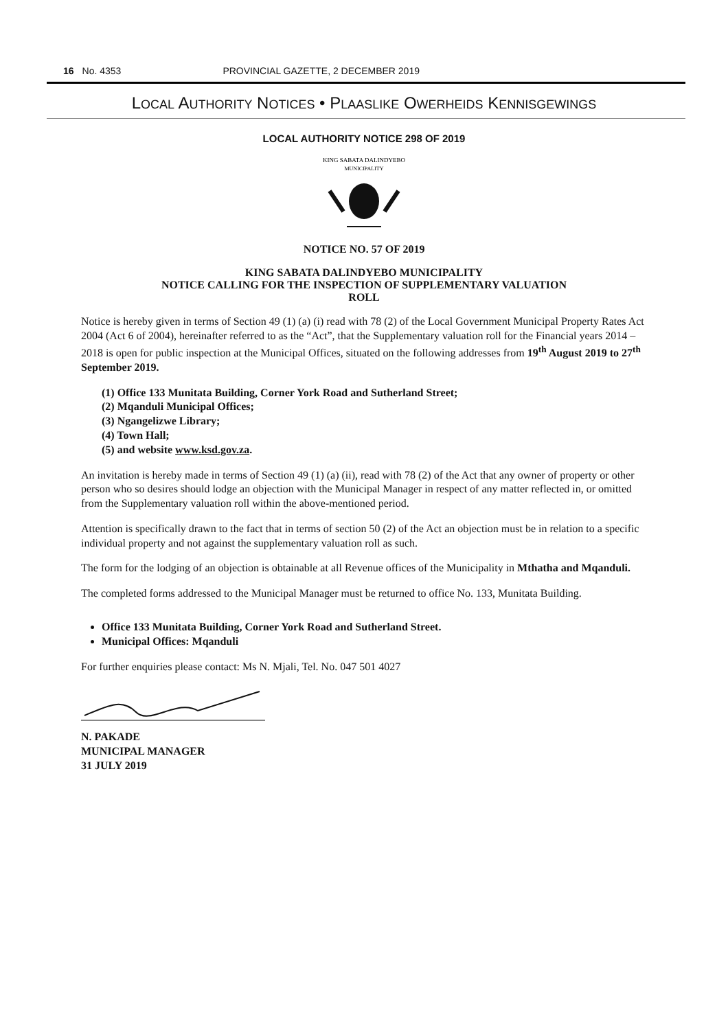16 No. 4353 PROVINCIAL GAZETTE, 2 DECEMBER 2019
LOCAL AUTHORITY NOTICES • PLAASLIKE OWERHEIDS KENNISGEWINGS
LOCAL AUTHORITY NOTICE 298 OF 2019
KING SABATA DALINDYEBO
MUNICIPALITY
NOTICE NO. 57 OF 2019
KING SABATA DALINDYEBO MUNICIPALITY
NOTICE CALLING FOR THE INSPECTION OF SUPPLEMENTARY VALUATION
ROLL
Notice is hereby given in terms of Section 49 (1) (a) (i) read with 78 (2) of the Local Government Municipal Property Rates Act 2004 (Act 6 of 2004), hereinafter referred to as the “Act”, that the Supplementary valuation roll for the Financial years 2014 – 2018 is open for public inspection at the Municipal Offices, situated on the following addresses from 19<sup>th</sup> August 2019 to 27<sup>th</sup> September 2019.
(1) Office 133 Munitata Building, Corner York Road and Sutherland Street;
(2) Mqanduli Municipal Offices;
(3) Ngangelizwe Library;
(4) Town Hall;
(5) and website www.ksd.gov.za.
An invitation is hereby made in terms of Section 49 (1) (a) (ii), read with 78 (2) of the Act that any owner of property or other person who so desires should lodge an objection with the Municipal Manager in respect of any matter reflected in, or omitted from the Supplementary valuation roll within the above-mentioned period.
Attention is specifically drawn to the fact that in terms of section 50 (2) of the Act an objection must be in relation to a specific individual property and not against the supplementary valuation roll as such.
The form for the lodging of an objection is obtainable at all Revenue offices of the Municipality in Mthatha and Mqanduli.
The completed forms addressed to the Municipal Manager must be returned to office No. 133, Munitata Building.
Office 133 Munitata Building, Corner York Road and Sutherland Street.
Municipal Offices: Mqanduli
For further enquiries please contact: Ms N. Mjali, Tel. No. 047 501 4027
N. PAKADE
MUNICIPAL MANAGER
31 JULY 2019